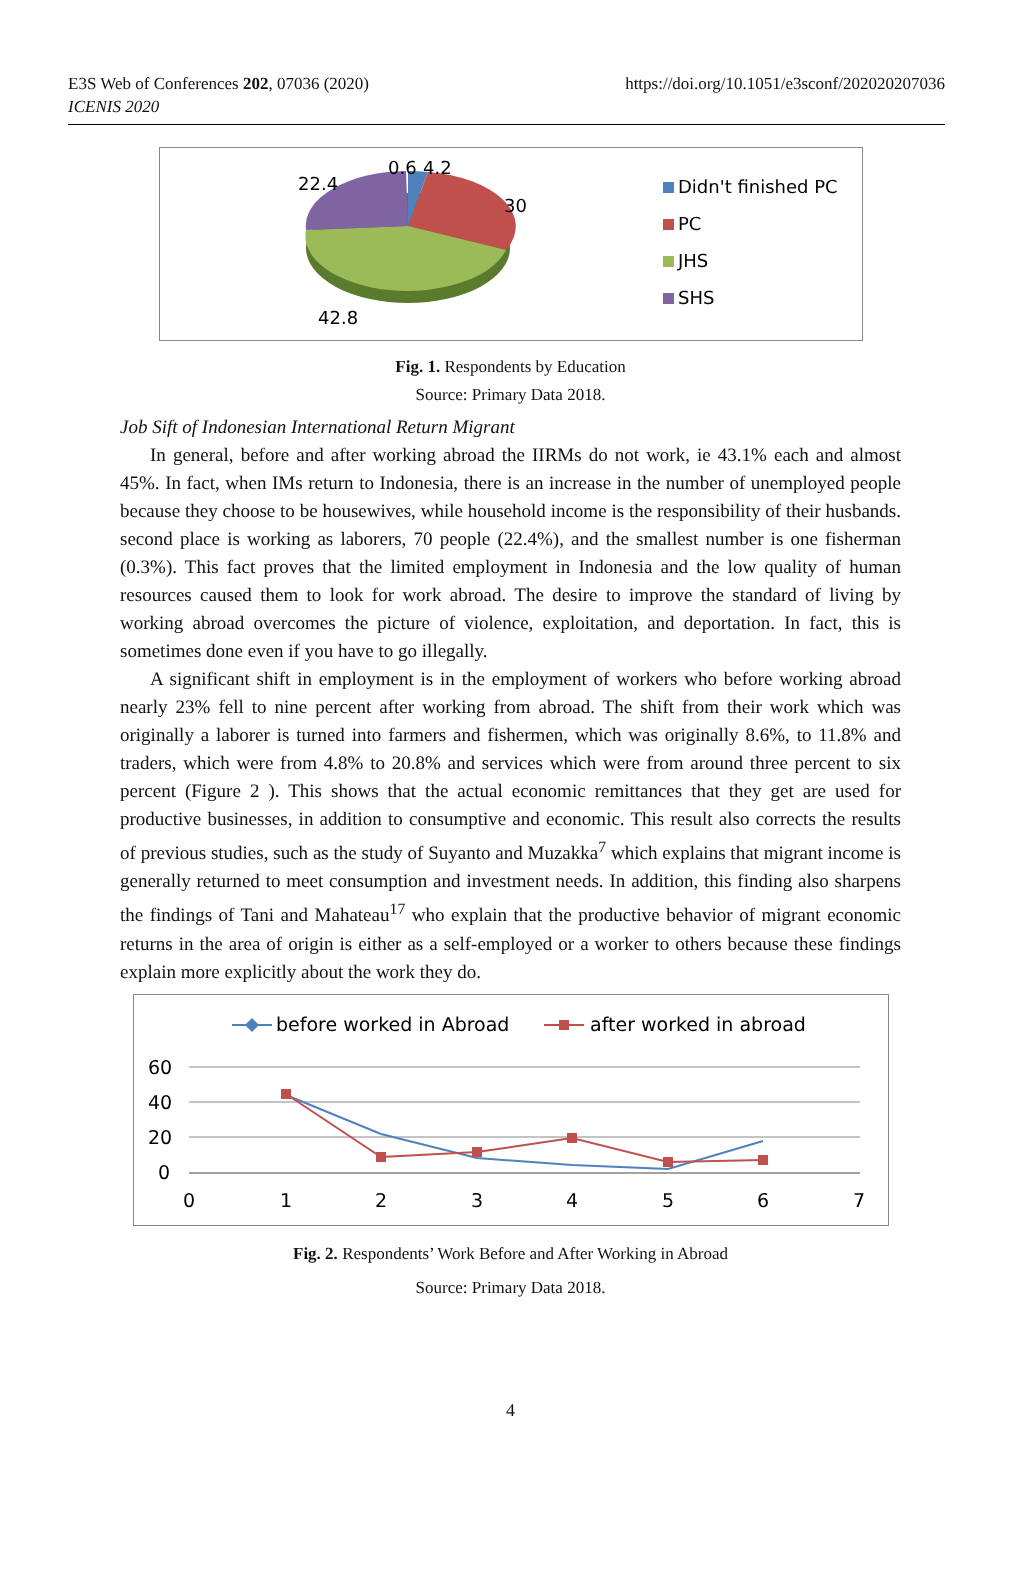E3S Web of Conferences 202, 07036 (2020)
ICENIS 2020
https://doi.org/10.1051/e3sconf/202020207036
0.6
4.2
22.4
30
42.8
Didn't finished PC
PC
JHS
SHS
Fig. 1. Respondents by Education
Source: Primary Data 2018.
Job Sift of Indonesian International Return Migrant
In general, before and after working abroad the IIRMs do not work, ie 43.1% each and almost 45%. In fact, when IMs return to Indonesia, there is an increase in the number of unemployed people because they choose to be housewives, while household income is the responsibility of their husbands. second place is working as laborers, 70 people (22.4%), and the smallest number is one fisherman (0.3%). This fact proves that the limited employment in Indonesia and the low quality of human resources caused them to look for work abroad. The desire to improve the standard of living by working abroad overcomes the picture of violence, exploitation, and deportation. In fact, this is sometimes done even if you have to go illegally.
A significant shift in employment is in the employment of workers who before working abroad nearly 23% fell to nine percent after working from abroad. The shift from their work which was originally a laborer is turned into farmers and fishermen, which was originally 8.6%, to 11.8% and traders, which were from 4.8% to 20.8% and services which were from around three percent to six percent (Figure 2 ). This shows that the actual economic remittances that they get are used for productive businesses, in addition to consumptive and economic. This result also corrects the results of previous studies, such as the study of Suyanto and Muzakka<sup>7</sup> which explains that migrant income is generally returned to meet consumption and investment needs. In addition, this finding also sharpens the findings of Tani and Mahateau<sup>17</sup> who explain that the productive behavior of migrant economic returns in the area of origin is either as a self-employed or a worker to others because these findings explain more explicitly about the work they do.
before worked in Abroad
after worked in abroad
60
40
20
0
0
1
2
3
4
5
6
7
Fig. 2. Respondents’ Work Before and After Working in Abroad
Source: Primary Data 2018.
4